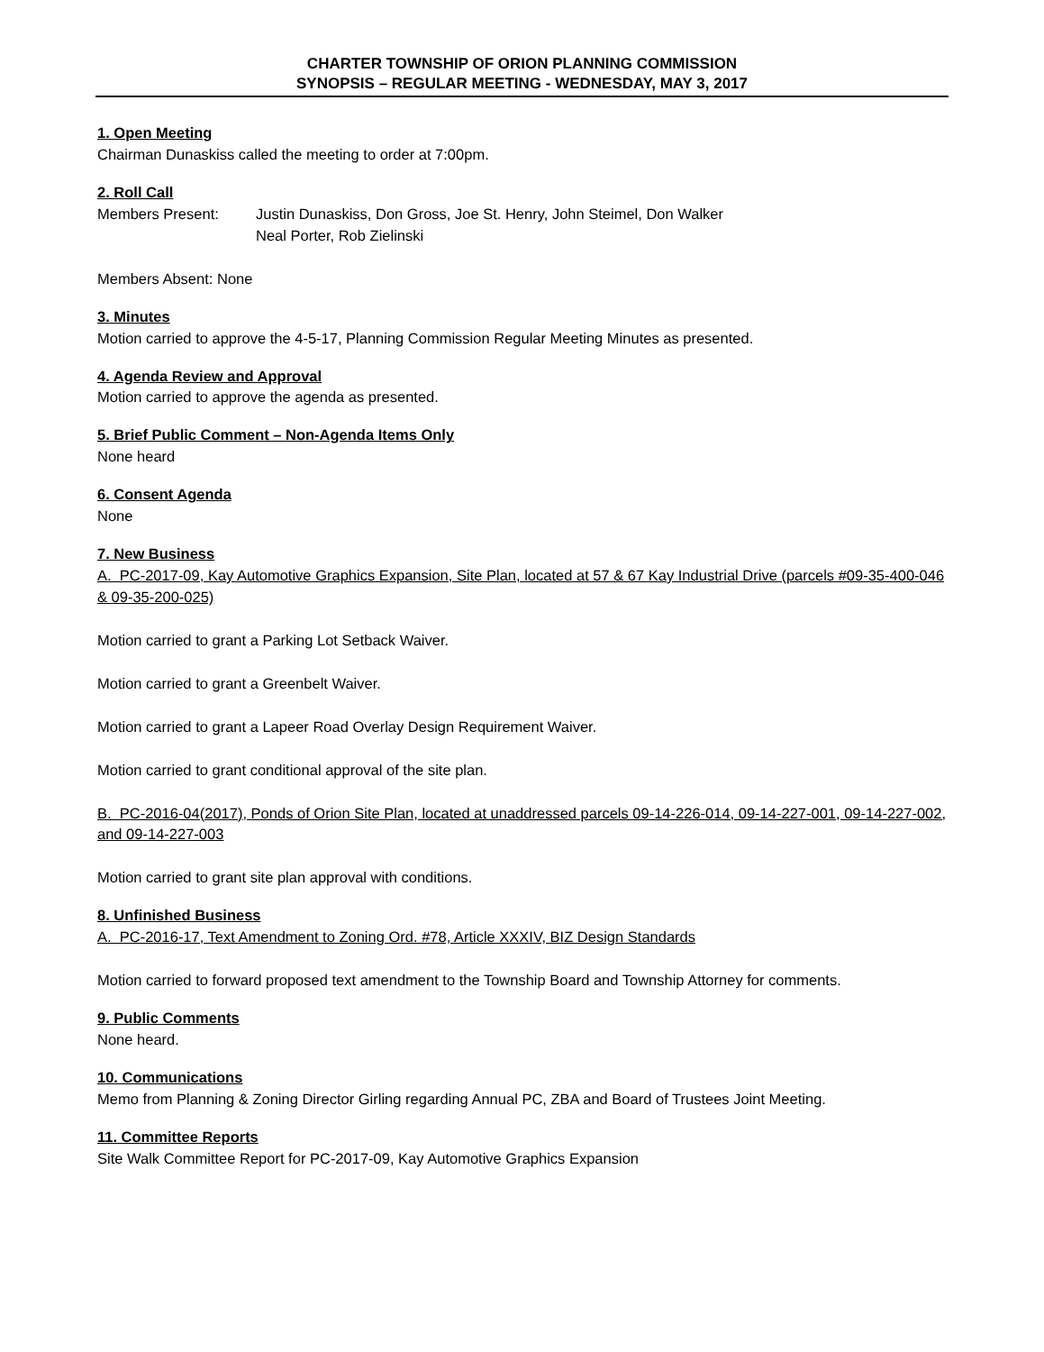CHARTER TOWNSHIP OF ORION PLANNING COMMISSION
SYNOPSIS – REGULAR MEETING - WEDNESDAY, MAY 3, 2017
1. Open Meeting
Chairman Dunaskiss called the meeting to order at 7:00pm.
2. Roll Call
Members Present: Justin Dunaskiss, Don Gross, Joe St. Henry, John Steimel, Don Walker
Neal Porter, Rob Zielinski
Members Absent: None
3. Minutes
Motion carried to approve the 4-5-17, Planning Commission Regular Meeting Minutes as presented.
4. Agenda Review and Approval
Motion carried to approve the agenda as presented.
5. Brief Public Comment – Non-Agenda Items Only
None heard
6. Consent Agenda
None
7. New Business
A. PC-2017-09, Kay Automotive Graphics Expansion, Site Plan, located at 57 & 67 Kay Industrial Drive (parcels #09-35-400-046 & 09-35-200-025)
Motion carried to grant a Parking Lot Setback Waiver.
Motion carried to grant a Greenbelt Waiver.
Motion carried to grant a Lapeer Road Overlay Design Requirement Waiver.
Motion carried to grant conditional approval of the site plan.
B. PC-2016-04(2017), Ponds of Orion Site Plan, located at unaddressed parcels 09-14-226-014, 09-14-227-001, 09-14-227-002, and 09-14-227-003
Motion carried to grant site plan approval with conditions.
8. Unfinished Business
A. PC-2016-17, Text Amendment to Zoning Ord. #78, Article XXXIV, BIZ Design Standards
Motion carried to forward proposed text amendment to the Township Board and Township Attorney for comments.
9. Public Comments
None heard.
10. Communications
Memo from Planning & Zoning Director Girling regarding Annual PC, ZBA and Board of Trustees Joint Meeting.
11. Committee Reports
Site Walk Committee Report for PC-2017-09, Kay Automotive Graphics Expansion